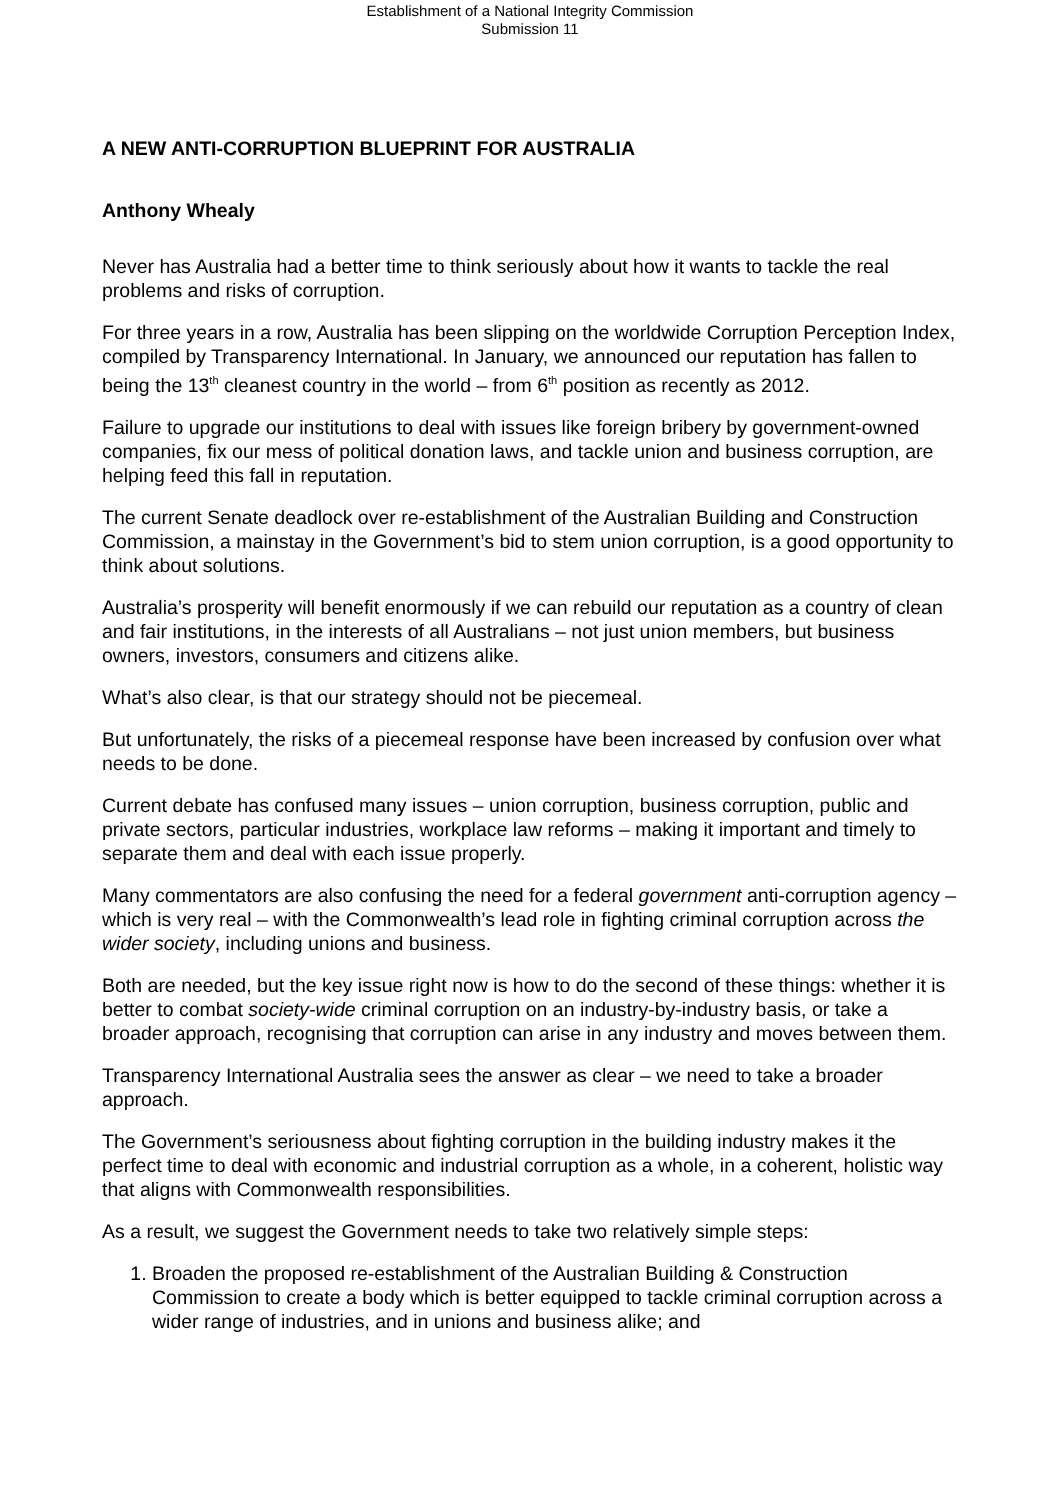Establishment of a National Integrity Commission
Submission 11
A NEW ANTI-CORRUPTION BLUEPRINT FOR AUSTRALIA
Anthony Whealy
Never has Australia had a better time to think seriously about how it wants to tackle the real problems and risks of corruption.
For three years in a row, Australia has been slipping on the worldwide Corruption Perception Index, compiled by Transparency International. In January, we announced our reputation has fallen to being the 13<sup>th</sup> cleanest country in the world – from 6<sup>th</sup> position as recently as 2012.
Failure to upgrade our institutions to deal with issues like foreign bribery by government-owned companies, fix our mess of political donation laws, and tackle union and business corruption, are helping feed this fall in reputation.
The current Senate deadlock over re-establishment of the Australian Building and Construction Commission, a mainstay in the Government’s bid to stem union corruption, is a good opportunity to think about solutions.
Australia’s prosperity will benefit enormously if we can rebuild our reputation as a country of clean and fair institutions, in the interests of all Australians – not just union members, but business owners, investors, consumers and citizens alike.
What’s also clear, is that our strategy should not be piecemeal.
But unfortunately, the risks of a piecemeal response have been increased by confusion over what needs to be done.
Current debate has confused many issues – union corruption, business corruption, public and private sectors, particular industries, workplace law reforms – making it important and timely to separate them and deal with each issue properly.
Many commentators are also confusing the need for a federal government anti-corruption agency – which is very real – with the Commonwealth’s lead role in fighting criminal corruption across the wider society, including unions and business.
Both are needed, but the key issue right now is how to do the second of these things: whether it is better to combat society-wide criminal corruption on an industry-by-industry basis, or take a broader approach, recognising that corruption can arise in any industry and moves between them.
Transparency International Australia sees the answer as clear – we need to take a broader approach.
The Government’s seriousness about fighting corruption in the building industry makes it the perfect time to deal with economic and industrial corruption as a whole, in a coherent, holistic way that aligns with Commonwealth responsibilities.
As a result, we suggest the Government needs to take two relatively simple steps:
1. Broaden the proposed re-establishment of the Australian Building & Construction Commission to create a body which is better equipped to tackle criminal corruption across a wider range of industries, and in unions and business alike; and